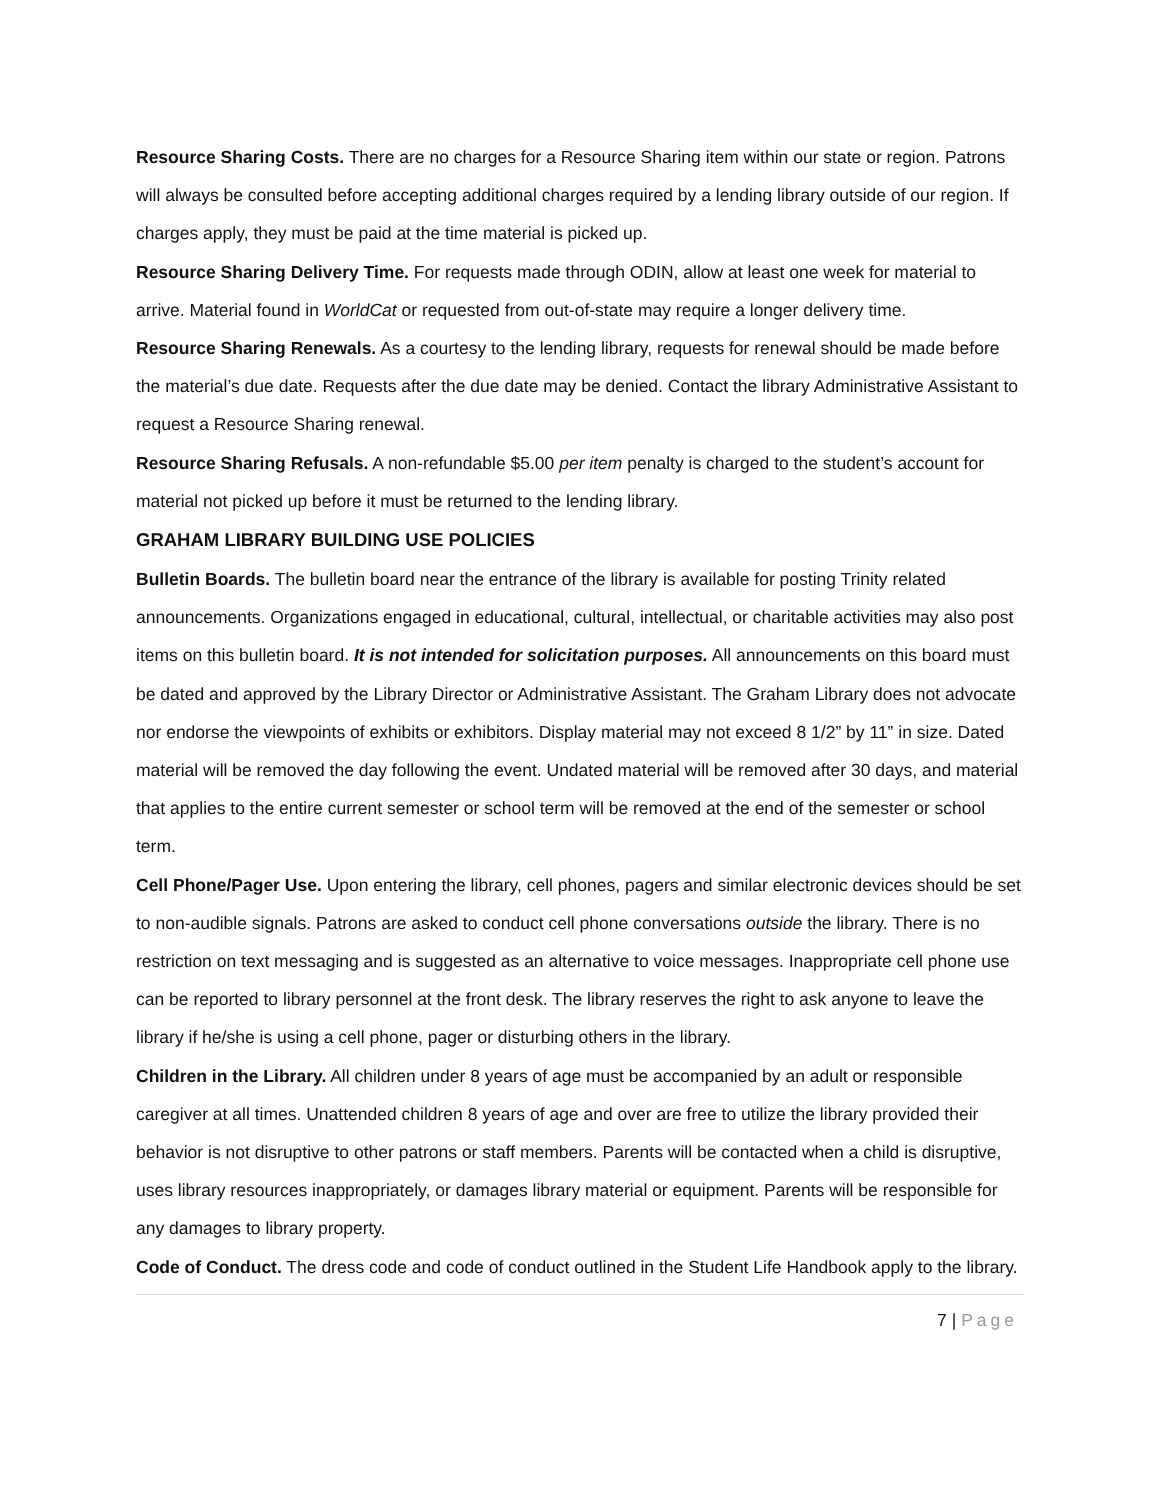Resource Sharing Costs. There are no charges for a Resource Sharing item within our state or region. Patrons will always be consulted before accepting additional charges required by a lending library outside of our region. If charges apply, they must be paid at the time material is picked up.
Resource Sharing Delivery Time. For requests made through ODIN, allow at least one week for material to arrive. Material found in WorldCat or requested from out-of-state may require a longer delivery time.
Resource Sharing Renewals. As a courtesy to the lending library, requests for renewal should be made before the material’s due date. Requests after the due date may be denied. Contact the library Administrative Assistant to request a Resource Sharing renewal.
Resource Sharing Refusals. A non-refundable $5.00 per item penalty is charged to the student’s account for material not picked up before it must be returned to the lending library.
GRAHAM LIBRARY BUILDING USE POLICIES
Bulletin Boards. The bulletin board near the entrance of the library is available for posting Trinity related announcements. Organizations engaged in educational, cultural, intellectual, or charitable activities may also post items on this bulletin board. It is not intended for solicitation purposes. All announcements on this board must be dated and approved by the Library Director or Administrative Assistant. The Graham Library does not advocate nor endorse the viewpoints of exhibits or exhibitors. Display material may not exceed 8 1/2” by 11” in size. Dated material will be removed the day following the event. Undated material will be removed after 30 days, and material that applies to the entire current semester or school term will be removed at the end of the semester or school term.
Cell Phone/Pager Use. Upon entering the library, cell phones, pagers and similar electronic devices should be set to non-audible signals. Patrons are asked to conduct cell phone conversations outside the library. There is no restriction on text messaging and is suggested as an alternative to voice messages. Inappropriate cell phone use can be reported to library personnel at the front desk. The library reserves the right to ask anyone to leave the library if he/she is using a cell phone, pager or disturbing others in the library.
Children in the Library. All children under 8 years of age must be accompanied by an adult or responsible caregiver at all times. Unattended children 8 years of age and over are free to utilize the library provided their behavior is not disruptive to other patrons or staff members. Parents will be contacted when a child is disruptive, uses library resources inappropriately, or damages library material or equipment. Parents will be responsible for any damages to library property.
Code of Conduct. The dress code and code of conduct outlined in the Student Life Handbook apply to the library.
7 | Page